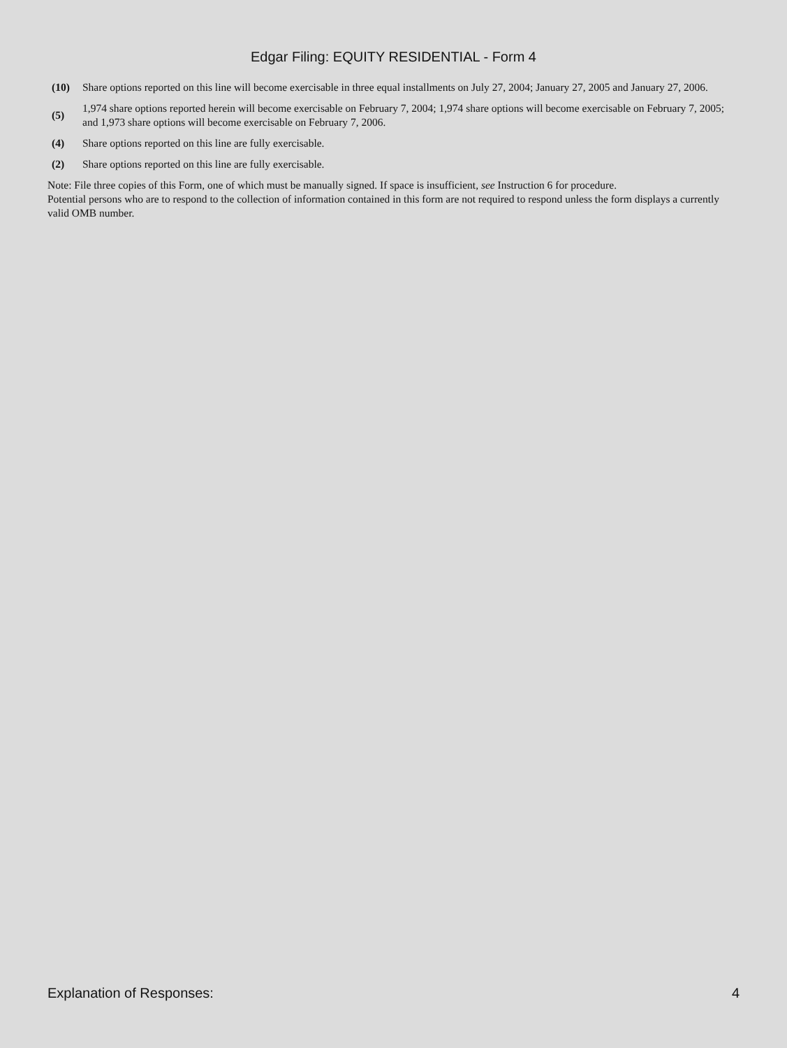Edgar Filing: EQUITY RESIDENTIAL - Form 4
| (10) | Share options reported on this line will become exercisable in three equal installments on July 27, 2004; January 27, 2005 and January 27, 2006. |
| (5) | 1,974 share options reported herein will become exercisable on February 7, 2004; 1,974 share options will become exercisable on February 7, 2005; and 1,973 share options will become exercisable on February 7, 2006. |
| (4) | Share options reported on this line are fully exercisable. |
| (2) | Share options reported on this line are fully exercisable. |
Note: File three copies of this Form, one of which must be manually signed. If space is insufficient, see Instruction 6 for procedure.
Potential persons who are to respond to the collection of information contained in this form are not required to respond unless the form displays a currently valid OMB number.
Explanation of Responses: 4